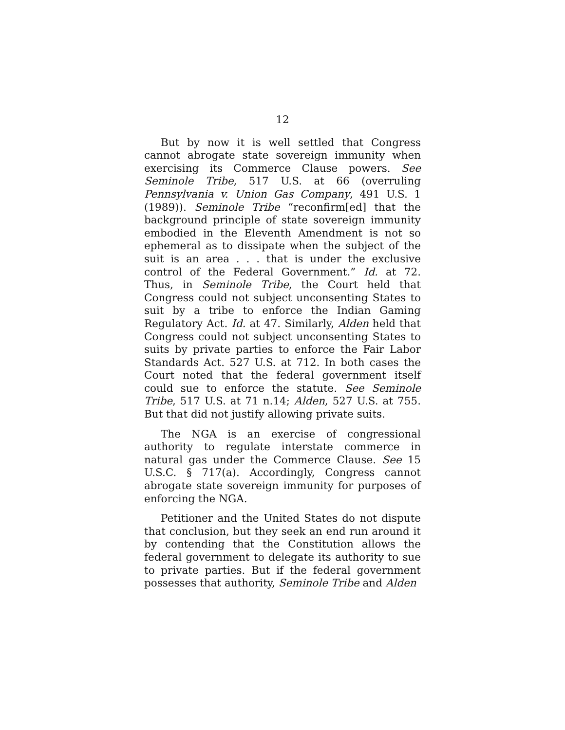12
But by now it is well settled that Congress cannot abrogate state sovereign immunity when exercising its Commerce Clause powers. See Seminole Tribe, 517 U.S. at 66 (overruling Pennsylvania v. Union Gas Company, 491 U.S. 1 (1989)). Seminole Tribe “reconfirm[ed] that the background principle of state sovereign immunity embodied in the Eleventh Amendment is not so ephemeral as to dissipate when the subject of the suit is an area . . . that is under the exclusive control of the Federal Government.” Id. at 72. Thus, in Seminole Tribe, the Court held that Congress could not subject unconsenting States to suit by a tribe to enforce the Indian Gaming Regulatory Act. Id. at 47. Similarly, Alden held that Congress could not subject unconsenting States to suits by private parties to enforce the Fair Labor Standards Act. 527 U.S. at 712. In both cases the Court noted that the federal government itself could sue to enforce the statute. See Seminole Tribe, 517 U.S. at 71 n.14; Alden, 527 U.S. at 755. But that did not justify allowing private suits.
The NGA is an exercise of congressional authority to regulate interstate commerce in natural gas under the Commerce Clause. See 15 U.S.C. § 717(a). Accordingly, Congress cannot abrogate state sovereign immunity for purposes of enforcing the NGA.
Petitioner and the United States do not dispute that conclusion, but they seek an end run around it by contending that the Constitution allows the federal government to delegate its authority to sue to private parties. But if the federal government possesses that authority, Seminole Tribe and Alden